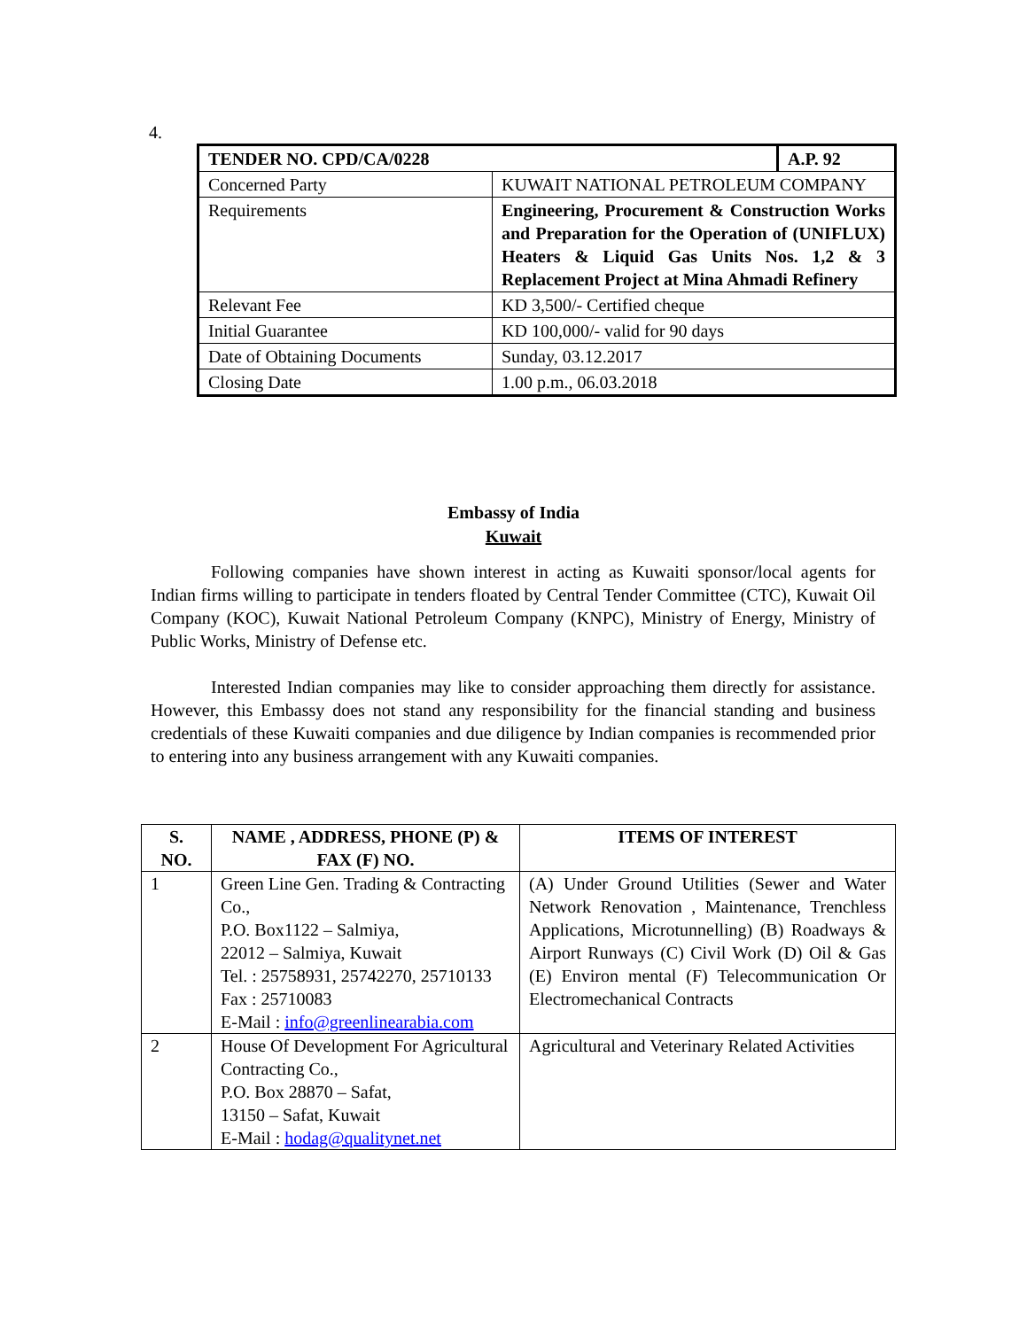4.
| TENDER NO. CPD/CA/0228 | | A.P. 92 |
| Concerned Party | KUWAIT NATIONAL PETROLEUM COMPANY | |
| Requirements | Engineering, Procurement & Construction Works and Preparation for the Operation of (UNIFLUX) Heaters & Liquid Gas Units Nos. 1,2 & 3 Replacement Project at Mina Ahmadi Refinery | |
| Relevant Fee | KD 3,500/- Certified cheque | |
| Initial Guarantee | KD 100,000/- valid for 90 days | |
| Date of Obtaining Documents | Sunday, 03.12.2017 | |
| Closing Date | 1.00 p.m., 06.03.2018 | |
Embassy of India
Kuwait
Following companies have shown interest in acting as Kuwaiti sponsor/local agents for Indian firms willing to participate in tenders floated by Central Tender Committee (CTC), Kuwait Oil Company (KOC), Kuwait National Petroleum Company (KNPC), Ministry of Energy, Ministry of Public Works, Ministry of Defense etc.
Interested Indian companies may like to consider approaching them directly for assistance. However, this Embassy does not stand any responsibility for the financial standing and business credentials of these Kuwaiti companies and due diligence by Indian companies is recommended prior to entering into any business arrangement with any Kuwaiti companies.
| S. NO. | NAME , ADDRESS, PHONE (P) & FAX (F) NO. | ITEMS OF INTEREST |
| --- | --- | --- |
| 1 | Green Line Gen. Trading & Contracting Co., P.O. Box1122 – Salmiya, 22012 – Salmiya, Kuwait Tel. : 25758931, 25742270, 25710133 Fax : 25710083 E-Mail : info@greenlinearabia.com | (A) Under Ground Utilities (Sewer and Water Network Renovation , Maintenance, Trenchless Applications, Microtunnelling) (B) Roadways & Airport Runways (C) Civil Work (D) Oil & Gas (E) Environ mental (F) Telecommunication Or Electromechanical Contracts |
| 2 | House Of Development For Agricultural Contracting Co., P.O. Box 28870 – Safat, 13150 – Safat, Kuwait E-Mail : hodag@qualitynet.net | Agricultural and Veterinary Related Activities |